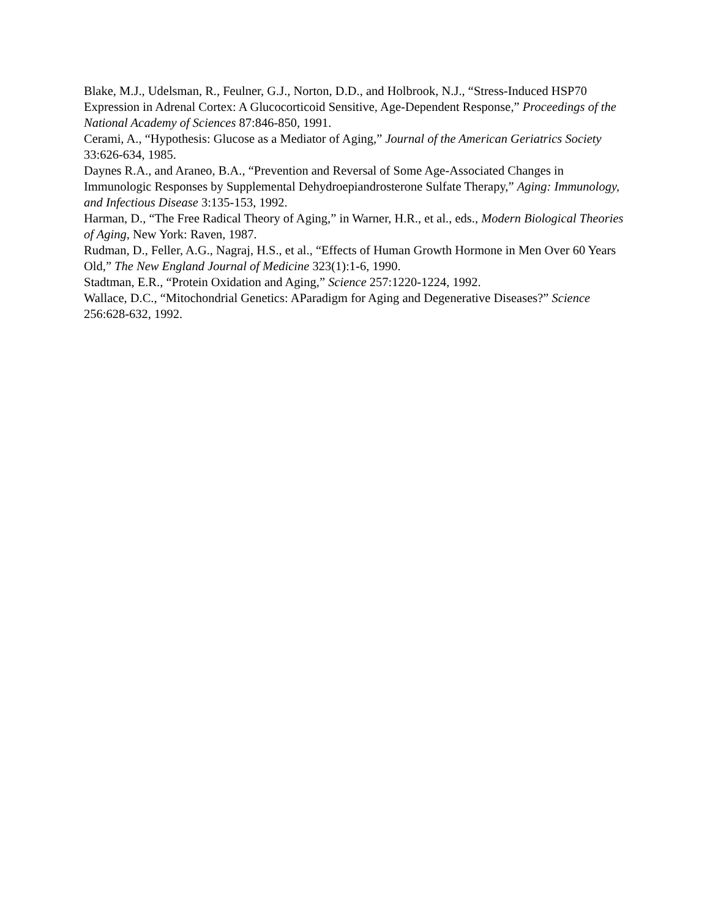Blake, M.J., Udelsman, R., Feulner, G.J., Norton, D.D., and Holbrook, N.J., “Stress-Induced HSP70 Expression in Adrenal Cortex: A Glucocorticoid Sensitive, Age-Dependent Response,” Proceedings of the National Academy of Sciences 87:846-850, 1991.
Cerami, A., “Hypothesis: Glucose as a Mediator of Aging,” Journal of the American Geriatrics Society 33:626-634, 1985.
Daynes R.A., and Araneo, B.A., “Prevention and Reversal of Some Age-Associated Changes in Immunologic Responses by Supplemental Dehydroepiandrosterone Sulfate Therapy,” Aging: Immunology, and Infectious Disease 3:135-153, 1992.
Harman, D., “The Free Radical Theory of Aging,” in Warner, H.R., et al., eds., Modern Biological Theories of Aging, New York: Raven, 1987.
Rudman, D., Feller, A.G., Nagraj, H.S., et al., “Effects of Human Growth Hormone in Men Over 60 Years Old,” The New England Journal of Medicine 323(1):1-6, 1990.
Stadtman, E.R., “Protein Oxidation and Aging,” Science 257:1220-1224, 1992.
Wallace, D.C., “Mitochondrial Genetics: AParadigm for Aging and Degenerative Diseases?” Science 256:628-632, 1992.